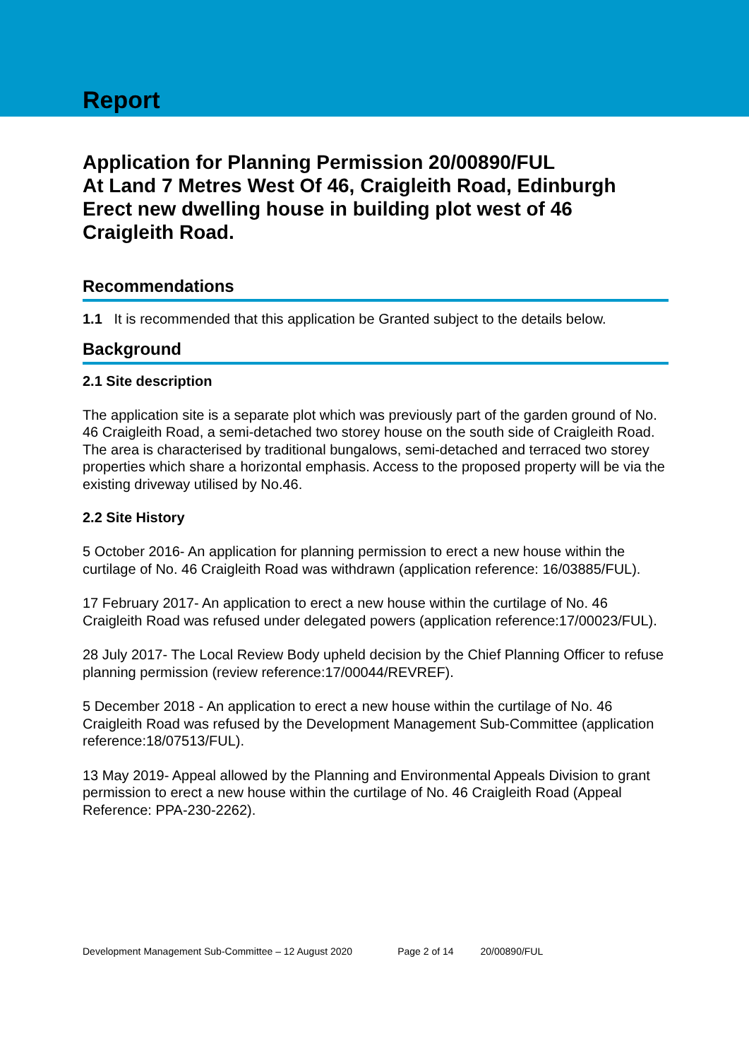Report
Application for Planning Permission 20/00890/FUL
At Land 7 Metres West Of 46, Craigleith Road, Edinburgh
Erect new dwelling house in building plot west of 46 Craigleith Road.
Recommendations
1.1 It is recommended that this application be Granted subject to the details below.
Background
2.1 Site description
The application site is a separate plot which was previously part of the garden ground of No. 46 Craigleith Road, a semi-detached two storey house on the south side of Craigleith Road. The area is characterised by traditional bungalows, semi-detached and terraced two storey properties which share a horizontal emphasis. Access to the proposed property will be via the existing driveway utilised by No.46.
2.2 Site History
5 October 2016- An application for planning permission to erect a new house within the curtilage of No. 46 Craigleith Road was withdrawn (application reference: 16/03885/FUL).
17 February 2017- An application to erect a new house within the curtilage of No. 46 Craigleith Road was refused under delegated powers (application reference:17/00023/FUL).
28 July 2017- The Local Review Body upheld decision by the Chief Planning Officer to refuse planning permission (review reference:17/00044/REVREF).
5 December 2018 - An application to erect a new house within the curtilage of No. 46 Craigleith Road was refused by the Development Management Sub-Committee (application reference:18/07513/FUL).
13 May 2019- Appeal allowed by the Planning and Environmental Appeals Division to grant permission to erect a new house within the curtilage of No. 46 Craigleith Road (Appeal Reference: PPA-230-2262).
Development Management Sub-Committee – 12 August 2020 Page 2 of 14 20/00890/FUL